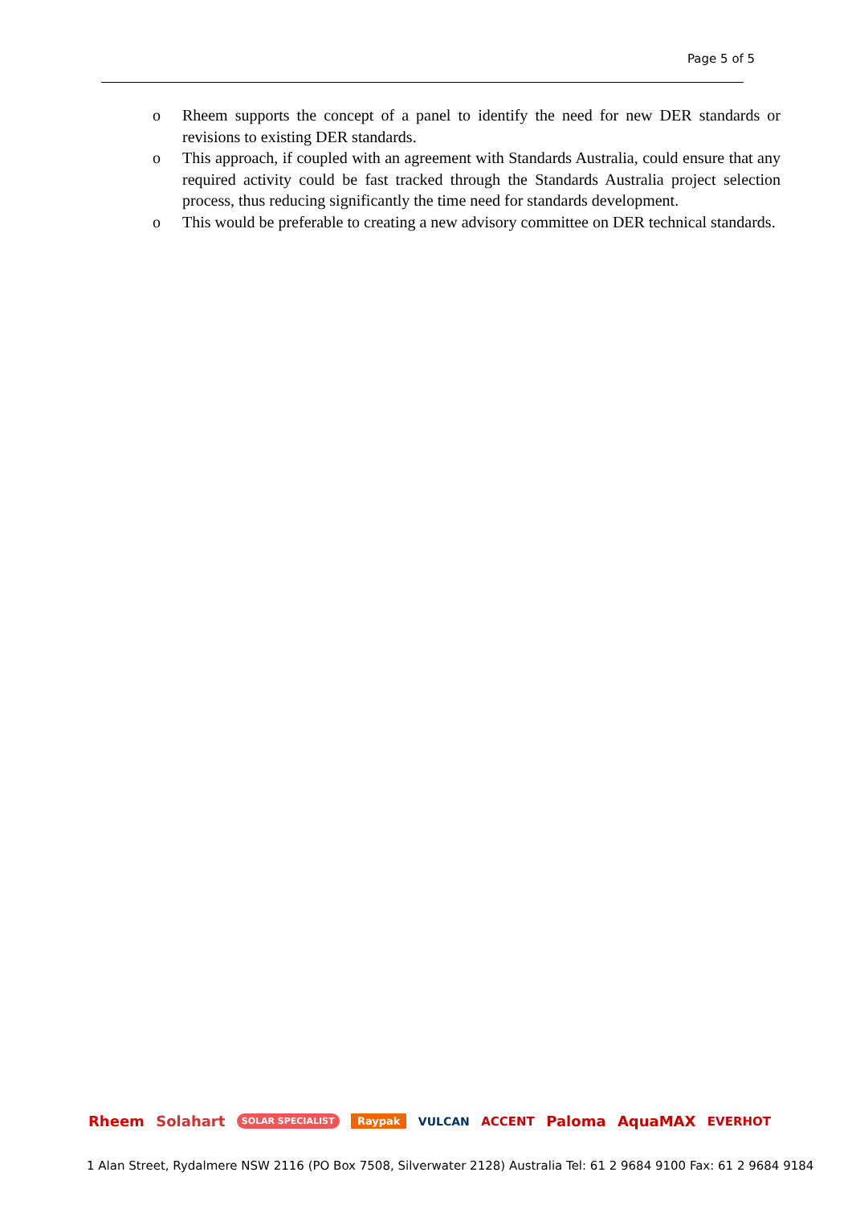Page 5 of 5
o Rheem supports the concept of a panel to identify the need for new DER standards or revisions to existing DER standards.
o This approach, if coupled with an agreement with Standards Australia, could ensure that any required activity could be fast tracked through the Standards Australia project selection process, thus reducing significantly the time need for standards development.
o This would be preferable to creating a new advisory committee on DER technical standards.
Rheem Solahart SOLAR SPECIALIST Raypak VULCAN ACCENT Paloma AquaMAX EVERHOT
1 Alan Street, Rydalmere NSW 2116 (PO Box 7508, Silverwater 2128) Australia Tel: 61 2 9684 9100 Fax: 61 2 9684 9184